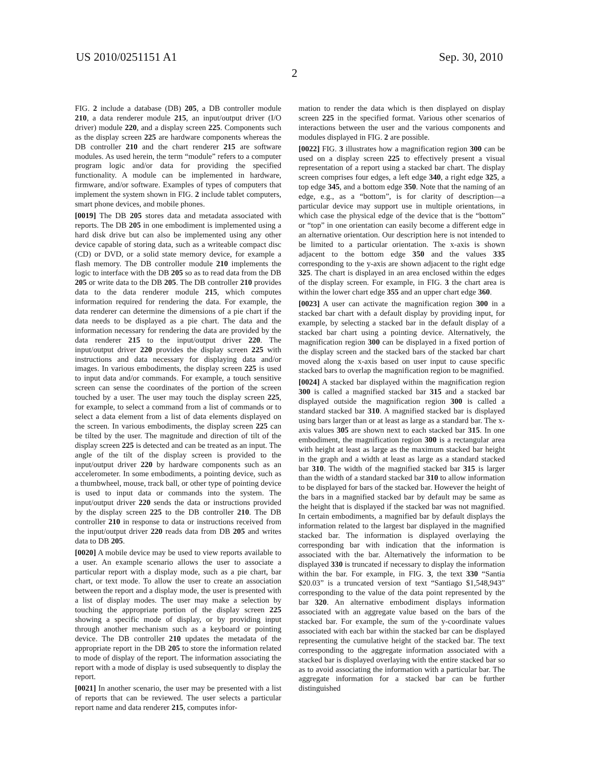US 2010/0251151 A1 Sep. 30, 2010
2
FIG. 2 include a database (DB) 205, a DB controller module 210, a data renderer module 215, an input/output driver (I/O driver) module 220, and a display screen 225. Components such as the display screen 225 are hardware components whereas the DB controller 210 and the chart renderer 215 are software modules. As used herein, the term “module” refers to a computer program logic and/or data for providing the specified functionality. A module can be implemented in hardware, firmware, and/or software. Examples of types of computers that implement the system shown in FIG. 2 include tablet computers, smart phone devices, and mobile phones.
[0019] The DB 205 stores data and metadata associated with reports. The DB 205 in one embodiment is implemented using a hard disk drive but can also be implemented using any other device capable of storing data, such as a writeable compact disc (CD) or DVD, or a solid state memory device, for example a flash memory. The DB controller module 210 implements the logic to interface with the DB 205 so as to read data from the DB 205 or write data to the DB 205. The DB controller 210 provides data to the data renderer module 215, which computes information required for rendering the data. For example, the data renderer can determine the dimensions of a pie chart if the data needs to be displayed as a pie chart. The data and the information necessary for rendering the data are provided by the data renderer 215 to the input/output driver 220. The input/output driver 220 provides the display screen 225 with instructions and data necessary for displaying data and/or images. In various embodiments, the display screen 225 is used to input data and/or commands. For example, a touch sensitive screen can sense the coordinates of the portion of the screen touched by a user. The user may touch the display screen 225, for example, to select a command from a list of commands or to select a data element from a list of data elements displayed on the screen. In various embodiments, the display screen 225 can be tilted by the user. The magnitude and direction of tilt of the display screen 225 is detected and can be treated as an input. The angle of the tilt of the display screen is provided to the input/output driver 220 by hardware components such as an accelerometer. In some embodiments, a pointing device, such as a thumbwheel, mouse, track ball, or other type of pointing device is used to input data or commands into the system. The input/output driver 220 sends the data or instructions provided by the display screen 225 to the DB controller 210. The DB controller 210 in response to data or instructions received from the input/output driver 220 reads data from DB 205 and writes data to DB 205.
[0020] A mobile device may be used to view reports available to a user. An example scenario allows the user to associate a particular report with a display mode, such as a pie chart, bar chart, or text mode. To allow the user to create an association between the report and a display mode, the user is presented with a list of display modes. The user may make a selection by touching the appropriate portion of the display screen 225 showing a specific mode of display, or by providing input through another mechanism such as a keyboard or pointing device. The DB controller 210 updates the metadata of the appropriate report in the DB 205 to store the information related to mode of display of the report. The information associating the report with a mode of display is used subsequently to display the report.
[0021] In another scenario, the user may be presented with a list of reports that can be reviewed. The user selects a particular report name and data renderer 215, computes infor-
mation to render the data which is then displayed on display screen 225 in the specified format. Various other scenarios of interactions between the user and the various components and modules displayed in FIG. 2 are possible.
[0022] FIG. 3 illustrates how a magnification region 300 can be used on a display screen 225 to effectively present a visual representation of a report using a stacked bar chart. The display screen comprises four edges, a left edge 340, a right edge 325, a top edge 345, and a bottom edge 350. Note that the naming of an edge, e.g., as a “bottom”, is for clarity of description—a particular device may support use in multiple orientations, in which case the physical edge of the device that is the “bottom” or “top” in one orientation can easily become a different edge in an alternative orientation. Our description here is not intended to be limited to a particular orientation. The x-axis is shown adjacent to the bottom edge 350 and the values 335 corresponding to the y-axis are shown adjacent to the right edge 325. The chart is displayed in an area enclosed within the edges of the display screen. For example, in FIG. 3 the chart area is within the lower chart edge 355 and an upper chart edge 360.
[0023] A user can activate the magnification region 300 in a stacked bar chart with a default display by providing input, for example, by selecting a stacked bar in the default display of a stacked bar chart using a pointing device. Alternatively, the magnification region 300 can be displayed in a fixed portion of the display screen and the stacked bars of the stacked bar chart moved along the x-axis based on user input to cause specific stacked bars to overlap the magnification region to be magnified.
[0024] A stacked bar displayed within the magnification region 300 is called a magnified stacked bar 315 and a stacked bar displayed outside the magnification region 300 is called a standard stacked bar 310. A magnified stacked bar is displayed using bars larger than or at least as large as a standard bar. The x-axis values 305 are shown next to each stacked bar 315. In one embodiment, the magnification region 300 is a rectangular area with height at least as large as the maximum stacked bar height in the graph and a width at least as large as a standard stacked bar 310. The width of the magnified stacked bar 315 is larger than the width of a standard stacked bar 310 to allow information to be displayed for bars of the stacked bar. However the height of the bars in a magnified stacked bar by default may be same as the height that is displayed if the stacked bar was not magnified. In certain embodiments, a magnified bar by default displays the information related to the largest bar displayed in the magnified stacked bar. The information is displayed overlaying the corresponding bar with indication that the information is associated with the bar. Alternatively the information to be displayed 330 is truncated if necessary to display the information within the bar. For example, in FIG. 3, the text 330 “Santia $20.03” is a truncated version of text “Santiago $1,548,943” corresponding to the value of the data point represented by the bar 320. An alternative embodiment displays information associated with an aggregate value based on the bars of the stacked bar. For example, the sum of the y-coordinate values associated with each bar within the stacked bar can be displayed representing the cumulative height of the stacked bar. The text corresponding to the aggregate information associated with a stacked bar is displayed overlaying with the entire stacked bar so as to avoid associating the information with a particular bar. The aggregate information for a stacked bar can be further distinguished